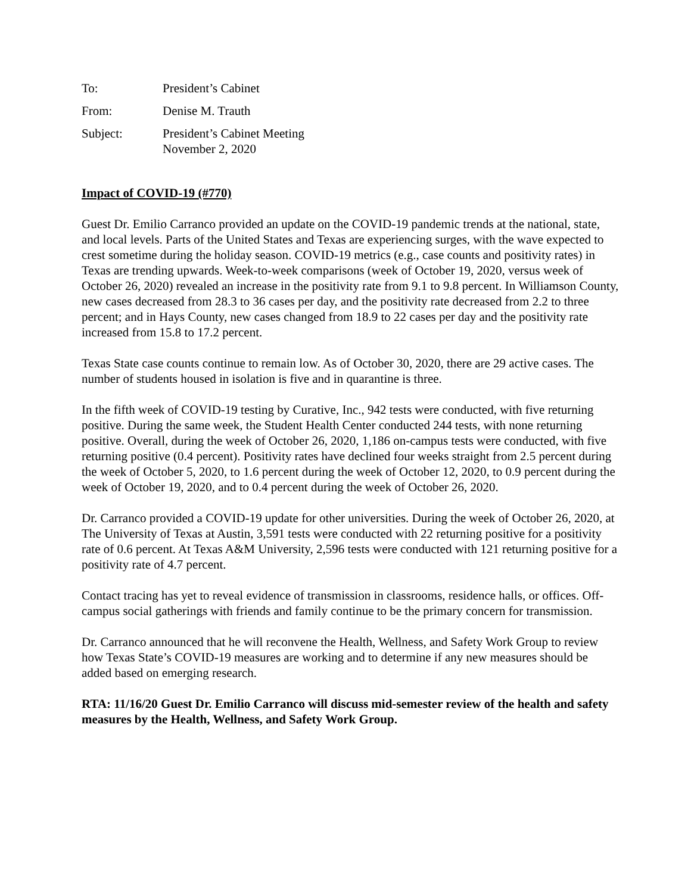To:
President’s Cabinet
From:
Denise M. Trauth
Subject:
President’s Cabinet Meeting
November 2, 2020
Impact of COVID-19 (#770)
Guest Dr. Emilio Carranco provided an update on the COVID-19 pandemic trends at the national, state, and local levels. Parts of the United States and Texas are experiencing surges, with the wave expected to crest sometime during the holiday season. COVID-19 metrics (e.g., case counts and positivity rates) in Texas are trending upwards. Week-to-week comparisons (week of October 19, 2020, versus week of October 26, 2020) revealed an increase in the positivity rate from 9.1 to 9.8 percent. In Williamson County, new cases decreased from 28.3 to 36 cases per day, and the positivity rate decreased from 2.2 to three percent; and in Hays County, new cases changed from 18.9 to 22 cases per day and the positivity rate increased from 15.8 to 17.2 percent.
Texas State case counts continue to remain low. As of October 30, 2020, there are 29 active cases. The number of students housed in isolation is five and in quarantine is three.
In the fifth week of COVID-19 testing by Curative, Inc., 942 tests were conducted, with five returning positive. During the same week, the Student Health Center conducted 244 tests, with none returning positive. Overall, during the week of October 26, 2020, 1,186 on-campus tests were conducted, with five returning positive (0.4 percent). Positivity rates have declined four weeks straight from 2.5 percent during the week of October 5, 2020, to 1.6 percent during the week of October 12, 2020, to 0.9 percent during the week of October 19, 2020, and to 0.4 percent during the week of October 26, 2020.
Dr. Carranco provided a COVID-19 update for other universities. During the week of October 26, 2020, at The University of Texas at Austin, 3,591 tests were conducted with 22 returning positive for a positivity rate of 0.6 percent. At Texas A&M University, 2,596 tests were conducted with 121 returning positive for a positivity rate of 4.7 percent.
Contact tracing has yet to reveal evidence of transmission in classrooms, residence halls, or offices. Off-campus social gatherings with friends and family continue to be the primary concern for transmission.
Dr. Carranco announced that he will reconvene the Health, Wellness, and Safety Work Group to review how Texas State’s COVID-19 measures are working and to determine if any new measures should be added based on emerging research.
RTA: 11/16/20 Guest Dr. Emilio Carranco will discuss mid-semester review of the health and safety measures by the Health, Wellness, and Safety Work Group.